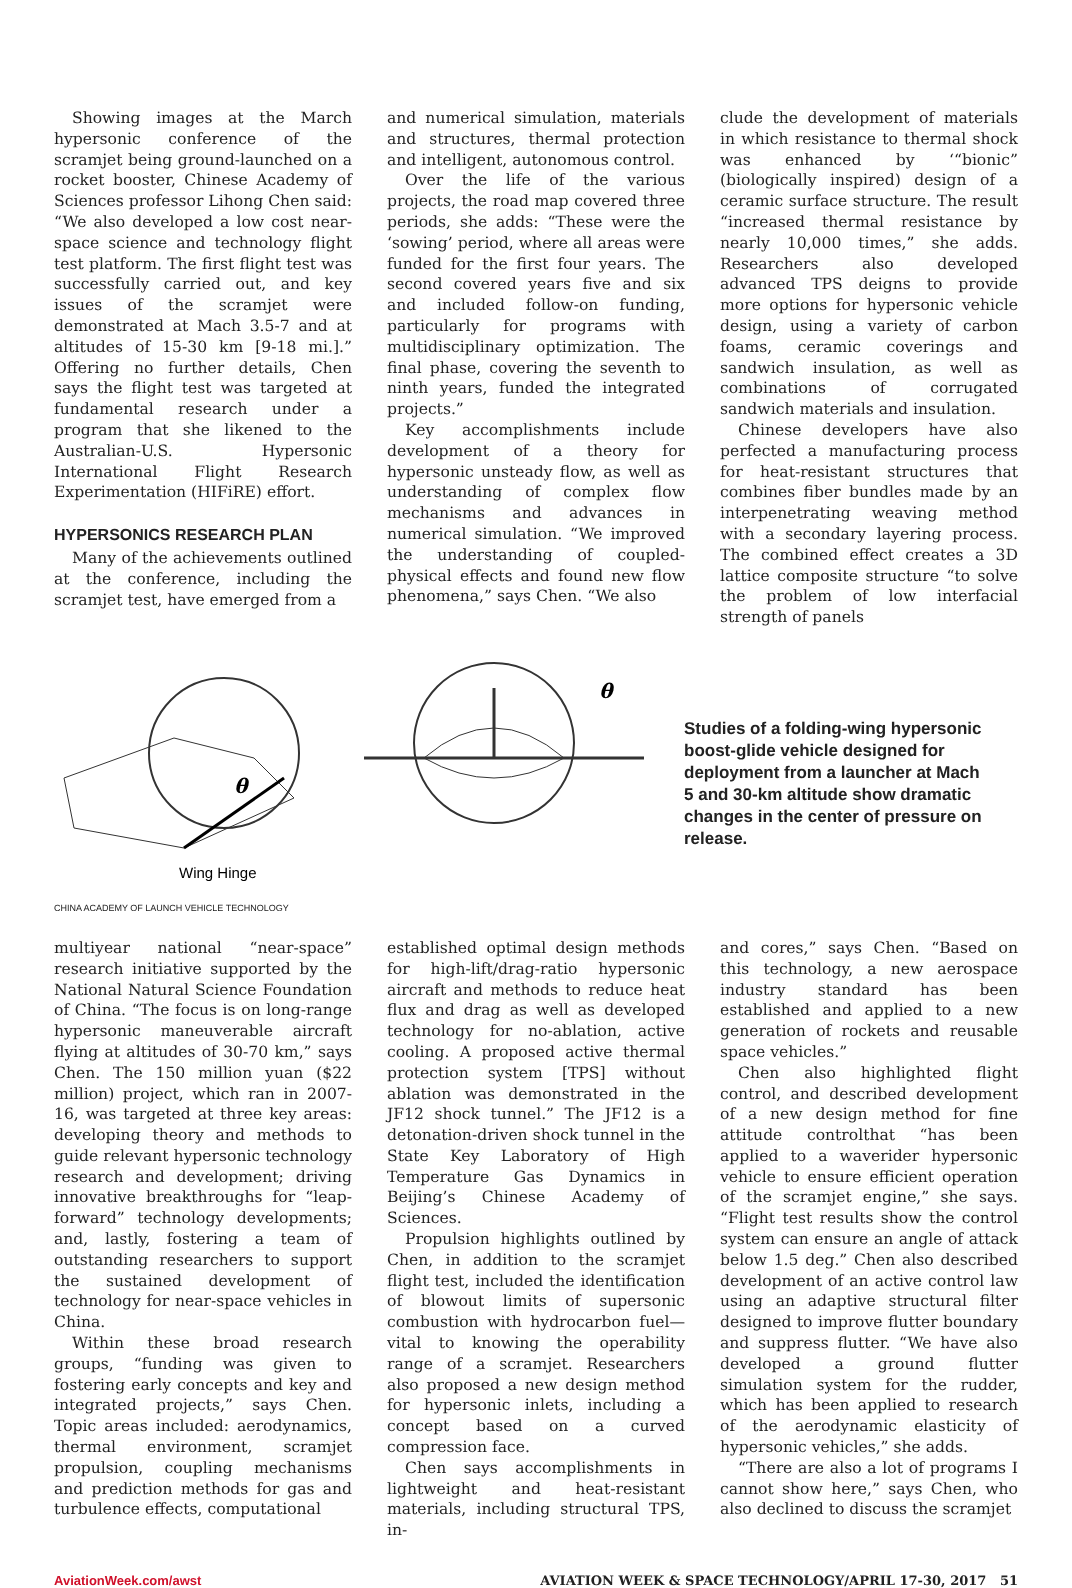Showing images at the March hypersonic conference of the scramjet being ground-launched on a rocket booster, Chinese Academy of Sciences professor Lihong Chen said: “We also developed a low cost near-space science and technology flight test platform. The first flight test was successfully carried out, and key issues of the scramjet were demonstrated at Mach 3.5-7 and at altitudes of 15-30 km [9-18 mi.].” Offering no further details, Chen says the flight test was targeted at fundamental research under a program that she likened to the Australian-U.S. Hypersonic International Flight Research Experimentation (HIFiRE) effort.
HYPERSONICS RESEARCH PLAN
Many of the achievements outlined at the conference, including the scramjet test, have emerged from a
and numerical simulation, materials and structures, thermal protection and intelligent, autonomous control.
Over the life of the various projects, the road map covered three periods, she adds: “These were the ‘sowing’ period, where all areas were funded for the first four years. The second covered years five and six and included follow-on funding, particularly for programs with multidisciplinary optimization. The final phase, covering the seventh to ninth years, funded the integrated projects.”
Key accomplishments include development of a theory for hypersonic unsteady flow, as well as understanding of complex flow mechanisms and advances in numerical simulation. “We improved the understanding of coupled-physical effects and found new flow phenomena,” says Chen. “We also
clude the development of materials in which resistance to thermal shock was enhanced by ‘“bionic” (biologically inspired) design of a ceramic surface structure. The result “increased thermal resistance by nearly 10,000 times,” she adds. Researchers also developed advanced TPS deigns to provide more options for hypersonic vehicle design, using a variety of carbon foams, ceramic coverings and sandwich insulation, as well as combinations of corrugated sandwich materials and insulation.
Chinese developers have also perfected a manufacturing process for heat-resistant structures that combines fiber bundles made by an interpenetrating weaving method with a secondary layering process. The combined effect creates a 3D lattice composite structure “to solve the problem of low interfacial strength of panels
θ
Wing Hinge
θ
Studies of a folding-wing hypersonic boost-glide vehicle designed for deployment from a launcher at Mach 5 and 30-km altitude show dramatic changes in the center of pressure on release.
CHINA ACADEMY OF LAUNCH VEHICLE TECHNOLOGY
multiyear national “near-space” research initiative supported by the National Natural Science Foundation of China. “The focus is on long-range hypersonic maneuverable aircraft flying at altitudes of 30-70 km,” says Chen. The 150 million yuan ($22 million) project, which ran in 2007-16, was targeted at three key areas: developing theory and methods to guide relevant hypersonic technology research and development; driving innovative breakthroughs for “leap-forward” technology developments; and, lastly, fostering a team of outstanding researchers to support the sustained development of technology for near-space vehicles in China.
Within these broad research groups, “funding was given to fostering early concepts and key and integrated projects,” says Chen. Topic areas included: aerodynamics, thermal environment, scramjet propulsion, coupling mechanisms and prediction methods for gas and turbulence effects, computational
established optimal design methods for high-lift/drag-ratio hypersonic aircraft and methods to reduce heat flux and drag as well as developed technology for no-ablation, active cooling. A proposed active thermal protection system [TPS] without ablation was demonstrated in the JF12 shock tunnel.” The JF12 is a detonation-driven shock tunnel in the State Key Laboratory of High Temperature Gas Dynamics in Beijing’s Chinese Academy of Sciences.
Propulsion highlights outlined by Chen, in addition to the scramjet flight test, included the identification of blowout limits of supersonic combustion with hydrocarbon fuel—vital to knowing the operability range of a scramjet. Researchers also proposed a new design method for hypersonic inlets, including a concept based on a curved compression face.
Chen says accomplishments in lightweight and heat-resistant materials, including structural TPS, in-
and cores,” says Chen. “Based on this technology, a new aerospace industry standard has been established and applied to a new generation of rockets and reusable space vehicles.”
Chen also highlighted flight control, and described development of a new design method for fine attitude controlthat “has been applied to a waverider hypersonic vehicle to ensure efficient operation of the scramjet engine,” she says. “Flight test results show the control system can ensure an angle of attack below 1.5 deg.” Chen also described development of an active control law using an adaptive structural filter designed to improve flutter boundary and suppress flutter. “We have also developed a ground flutter simulation system for the rudder, which has been applied to research of the aerodynamic elasticity of hypersonic vehicles,” she adds.
“There are also a lot of programs I cannot show here,” says Chen, who also declined to discuss the scramjet
AviationWeek.com/awst AVIATION WEEK & SPACE TECHNOLOGY/APRIL 17-30, 2017 51